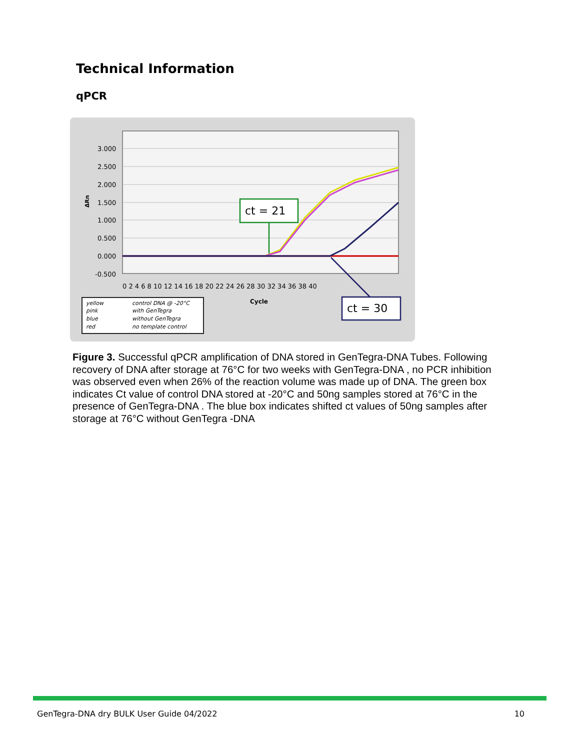Technical Information
qPCR
3.000
2.500
2.000
1.500
1.000
0.500
0.000
-0.500
ΔRn
ct = 21
0 2 4 6 8 10 12 14 16 18 20 22 24 26 28 30 32 34 36 38 40
Cycle
ct = 30
yellow
control DNA @ -20°C
pink
with GenTegra
blue
without GenTegra
red
no template control
Figure 3. Successful qPCR amplification of DNA stored in GenTegra-DNA Tubes. Following recovery of DNA after storage at 76°C for two weeks with GenTegra-DNA , no PCR inhibition was observed even when 26% of the reaction volume was made up of DNA. The green box indicates Ct value of control DNA stored at -20°C and 50ng samples stored at 76°C in the presence of GenTegra-DNA . The blue box indicates shifted ct values of 50ng samples after storage at 76°C without GenTegra -DNA
GenTegra-DNA dry BULK User Guide 04/2022 10